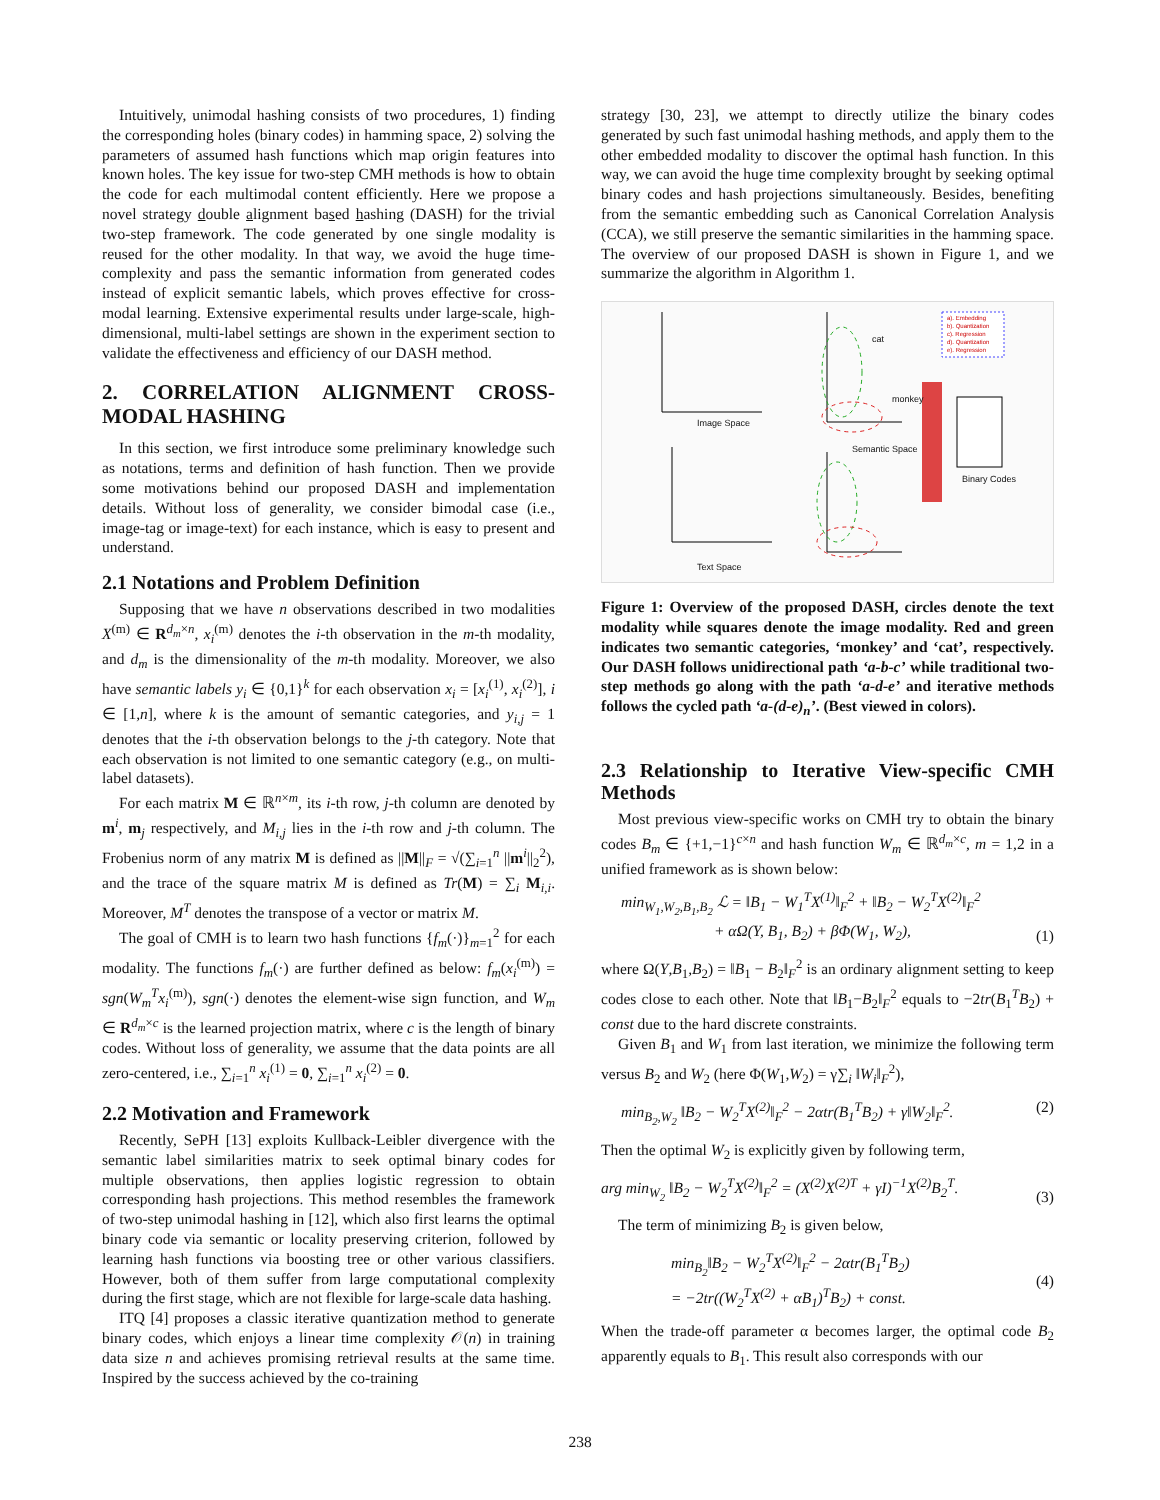Intuitively, unimodal hashing consists of two procedures, 1) finding the corresponding holes (binary codes) in hamming space, 2) solving the parameters of assumed hash functions which map origin features into known holes. The key issue for two-step CMH methods is how to obtain the code for each multimodal content efficiently. Here we propose a novel strategy double alignment based hashing (DASH) for the trivial two-step framework. The code generated by one single modality is reused for the other modality. In that way, we avoid the huge time-complexity and pass the semantic information from generated codes instead of explicit semantic labels, which proves effective for cross-modal learning. Extensive experimental results under large-scale, high-dimensional, multi-label settings are shown in the experiment section to validate the effectiveness and efficiency of our DASH method.
2. CORRELATION ALIGNMENT CROSS-MODAL HASHING
In this section, we first introduce some preliminary knowledge such as notations, terms and definition of hash function. Then we provide some motivations behind our proposed DASH and implementation details. Without loss of generality, we consider bimodal case (i.e., image-tag or image-text) for each instance, which is easy to present and understand.
2.1 Notations and Problem Definition
Supposing that we have n observations described in two modalities X<sup>(m)</sup> ∈ R<sup>d<sub>m</sub>×n</sup>, x<sub>i</sub><sup>(m)</sup> denotes the i-th observation in the m-th modality, and d<sub>m</sub> is the dimensionality of the m-th modality. Moreover, we also have semantic labels y<sub>i</sub> ∈ {0,1}<sup>k</sup> for each observation x<sub>i</sub> = [x<sub>i</sub><sup>(1)</sup>, x<sub>i</sub><sup>(2)</sup>], i ∈ [1,n], where k is the amount of semantic categories, and y<sub>i,j</sub> = 1 denotes that the i-th observation belongs to the j-th category. Note that each observation is not limited to one semantic category (e.g., on multi-label datasets).
For each matrix M ∈ ℝ<sup>n×m</sup>, its i-th row, j-th column are denoted by m<sup>i</sup>, m<sub>j</sub> respectively, and M<sub>i,j</sub> lies in the i-th row and j-th column. The Frobenius norm of any matrix M is defined as ||M||<sub>F</sub> = √(∑<sub>i=1</sub><sup>n</sup> ||m<sup>i</sup>||<sub>2</sub><sup>2</sup>), and the trace of the square matrix M is defined as Tr(M) = ∑<sub>i</sub> M<sub>i,i</sub>. Moreover, M<sup>T</sup> denotes the transpose of a vector or matrix M.
The goal of CMH is to learn two hash functions {f<sub>m</sub>(·)}<sub>m=1</sub><sup>2</sup> for each modality. The functions f<sub>m</sub>(·) are further defined as below: f<sub>m</sub>(x<sub>i</sub><sup>(m)</sup>) = sgn(W<sub>m</sub><sup>T</sup>x<sub>i</sub><sup>(m)</sup>), sgn(·) denotes the element-wise sign function, and W<sub>m</sub> ∈ R<sup>d<sub>m</sub>×c</sup> is the learned projection matrix, where c is the length of binary codes. Without loss of generality, we assume that the data points are all zero-centered, i.e., ∑<sub>i=1</sub><sup>n</sup> x<sub>i</sub><sup>(1)</sup> = 0, ∑<sub>i=1</sub><sup>n</sup> x<sub>i</sub><sup>(2)</sup> = 0.
2.2 Motivation and Framework
Recently, SePH [13] exploits Kullback-Leibler divergence with the semantic label similarities matrix to seek optimal binary codes for multiple observations, then applies logistic regression to obtain corresponding hash projections. This method resembles the framework of two-step unimodal hashing in [12], which also first learns the optimal binary code via semantic or locality preserving criterion, followed by learning hash functions via boosting tree or other various classifiers. However, both of them suffer from large computational complexity during the first stage, which are not flexible for large-scale data hashing.
ITQ [4] proposes a classic iterative quantization method to generate binary codes, which enjoys a linear time complexity 𝒪(n) in training data size n and achieves promising retrieval results at the same time. Inspired by the success achieved by the co-training
strategy [30, 23], we attempt to directly utilize the binary codes generated by such fast unimodal hashing methods, and apply them to the other embedded modality to discover the optimal hash function. In this way, we can avoid the huge time complexity brought by seeking optimal binary codes and hash projections simultaneously. Besides, benefiting from the semantic embedding such as Canonical Correlation Analysis (CCA), we still preserve the semantic similarities in the hamming space. The overview of our proposed DASH is shown in Figure 1, and we summarize the algorithm in Algorithm 1.
Image Space
Semantic Space
Text Space
Binary Codes
cat
monkey
a). Embedding
b). Quantization
c). Regression
d). Quantization
e). Regression
Figure 1: Overview of the proposed DASH, circles denote the text modality while squares denote the image modality. Red and green indicates two semantic categories, ‘monkey’ and ‘cat’, respectively. Our DASH follows unidirectional path ‘a-b-c’ while traditional two-step methods go along with the path ‘a-d-e’ and iterative methods follows the cycled path ‘a-(d-e)<sub>n</sub>’. (Best viewed in colors).
2.3 Relationship to Iterative View-specific CMH Methods
Most previous view-specific works on CMH try to obtain the binary codes B<sub>m</sub> ∈ {+1,−1}<sup>c×n</sup> and hash function W<sub>m</sub> ∈ ℝ<sup>d<sub>m</sub>×c</sup>, m = 1,2 in a unified framework as is shown below:
min<sub>W<sub>1</sub>,W<sub>2</sub>,B<sub>1</sub>,B<sub>2</sub></sub> ℒ = ‖B<sub>1</sub> − W<sub>1</sub><sup>T</sup>X<sup>(1)</sup>‖<sub>F</sub><sup>2</sup> + ‖B<sub>2</sub> − W<sub>2</sub><sup>T</sup>X<sup>(2)</sup>‖<sub>F</sub><sup>2</sup>
+ αΩ(Y, B<sub>1</sub>, B<sub>2</sub>) + βΦ(W<sub>1</sub>, W<sub>2</sub>), (1)
where Ω(Y,B<sub>1</sub>,B<sub>2</sub>) = ‖B<sub>1</sub> − B<sub>2</sub>‖<sub>F</sub><sup>2</sup> is an ordinary alignment setting to keep codes close to each other. Note that ‖B<sub>1</sub>−B<sub>2</sub>‖<sub>F</sub><sup>2</sup> equals to −2tr(B<sub>1</sub><sup>T</sup>B<sub>2</sub>) + const due to the hard discrete constraints.
Given B<sub>1</sub> and W<sub>1</sub> from last iteration, we minimize the following term versus B<sub>2</sub> and W<sub>2</sub> (here Φ(W<sub>1</sub>,W<sub>2</sub>) = γ∑<sub>i</sub> ‖W<sub>i</sub>‖<sub>F</sub><sup>2</sup>),
min<sub>B<sub>2</sub>,W<sub>2</sub></sub> ‖B<sub>2</sub> − W<sub>2</sub><sup>T</sup>X<sup>(2)</sup>‖<sub>F</sub><sup>2</sup> − 2αtr(B<sub>1</sub><sup>T</sup>B<sub>2</sub>) + γ‖W<sub>2</sub>‖<sub>F</sub><sup>2</sup>. (2)
Then the optimal W<sub>2</sub> is explicitly given by following term,
arg min<sub>W<sub>2</sub></sub> ‖B<sub>2</sub> − W<sub>2</sub><sup>T</sup>X<sup>(2)</sup>‖<sub>F</sub><sup>2</sup> = (X<sup>(2)</sup>X<sup>(2)T</sup> + γI)<sup>−1</sup>X<sup>(2)</sup>B<sub>2</sub><sup>T</sup>. (3)
The term of minimizing B<sub>2</sub> is given below,
min<sub>B<sub>2</sub></sub>‖B<sub>2</sub> − W<sub>2</sub><sup>T</sup>X<sup>(2)</sup>‖<sub>F</sub><sup>2</sup> − 2αtr(B<sub>1</sub><sup>T</sup>B<sub>2</sub>)
= −2tr((W<sub>2</sub><sup>T</sup>X<sup>(2)</sup> + αB<sub>1</sub>)<sup>T</sup>B<sub>2</sub>) + const. (4)
When the trade-off parameter α becomes larger, the optimal code B<sub>2</sub> apparently equals to B<sub>1</sub>. This result also corresponds with our
238